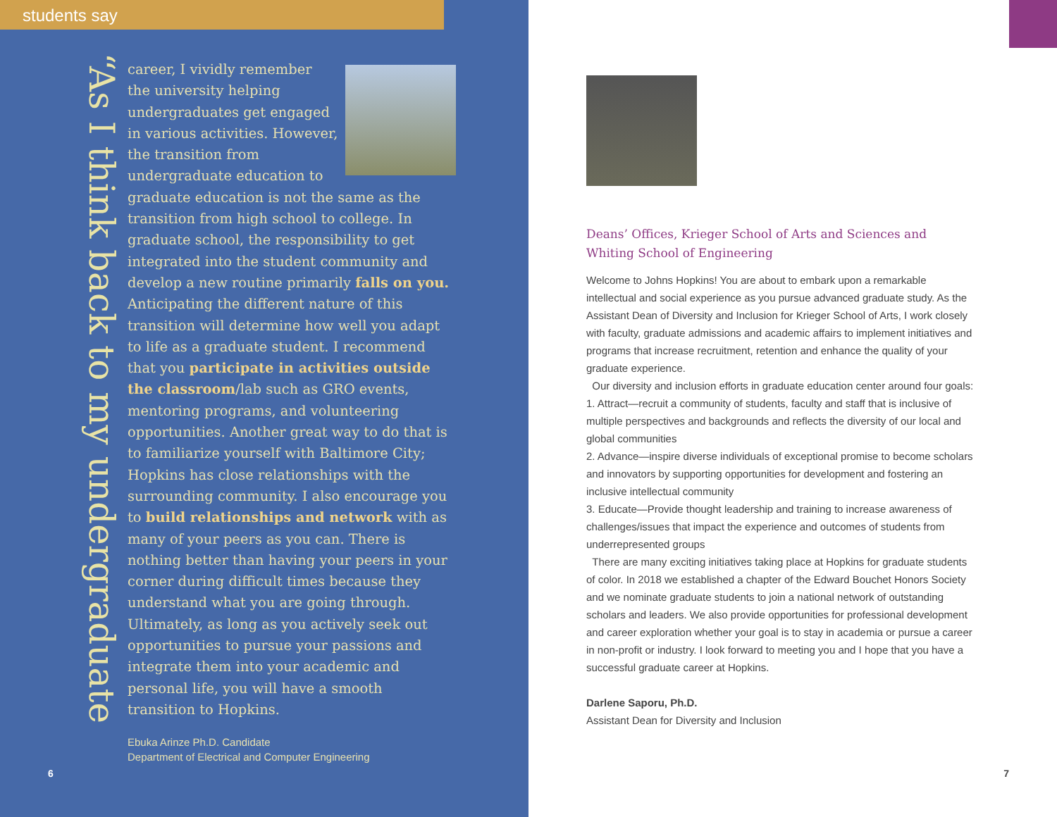students say
“As I think back to my undergraduate
career, I vividly remember the university helping undergraduates get engaged in various activities. However, the transition from undergraduate education to graduate education is not the same as the transition from high school to college. In graduate school, the responsibility to get integrated into the student community and develop a new routine primarily falls on you. Anticipating the different nature of this transition will determine how well you adapt to life as a graduate student. I recommend that you participate in activities outside the classroom/lab such as GRO events, mentoring programs, and volunteering opportunities. Another great way to do that is to familiarize yourself with Baltimore City; Hopkins has close relationships with the surrounding community. I also encourage you to build relationships and network with as many of your peers as you can. There is nothing better than having your peers in your corner during difficult times because they understand what you are going through. Ultimately, as long as you actively seek out opportunities to pursue your passions and integrate them into your academic and personal life, you will have a smooth transition to Hopkins.
Ebuka Arinze Ph.D. Candidate
Department of Electrical and Computer Engineering
6
Deans’ Offices, Krieger School of Arts and Sciences and Whiting School of Engineering
Welcome to Johns Hopkins! You are about to embark upon a remarkable intellectual and social experience as you pursue advanced graduate study. As the Assistant Dean of Diversity and Inclusion for Krieger School of Arts, I work closely with faculty, graduate admissions and academic affairs to implement initiatives and programs that increase recruitment, retention and enhance the quality of your graduate experience.
Our diversity and inclusion efforts in graduate education center around four goals:
1. Attract—recruit a community of students, faculty and staff that is inclusive of multiple perspectives and backgrounds and reflects the diversity of our local and global communities
2. Advance—inspire diverse individuals of exceptional promise to become scholars and innovators by supporting opportunities for development and fostering an inclusive intellectual community
3. Educate—Provide thought leadership and training to increase awareness of challenges/issues that impact the experience and outcomes of students from underrepresented groups
There are many exciting initiatives taking place at Hopkins for graduate students of color. In 2018 we established a chapter of the Edward Bouchet Honors Society and we nominate graduate students to join a national network of outstanding scholars and leaders. We also provide opportunities for professional development and career exploration whether your goal is to stay in academia or pursue a career in non-profit or industry. I look forward to meeting you and I hope that you have a successful graduate career at Hopkins.
Darlene Saporu, Ph.D.
Assistant Dean for Diversity and Inclusion
7